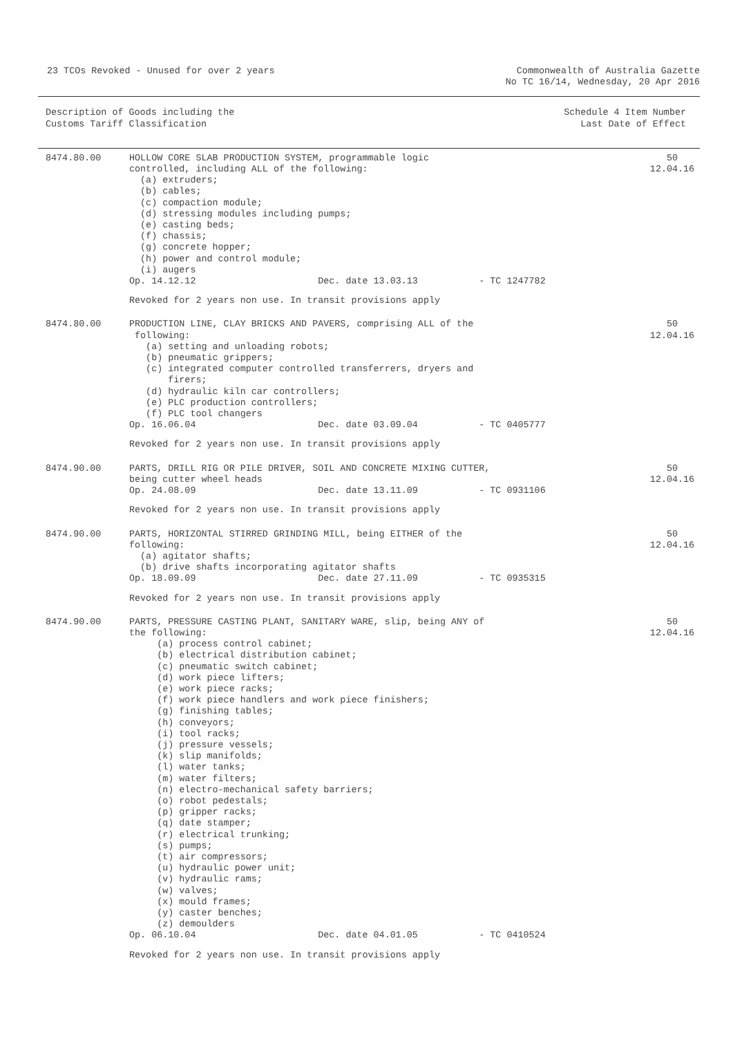23 TCOs Revoked - Unused for over 2 years
Commonwealth of Australia Gazette
No TC 16/14, Wednesday, 20 Apr 2016
Description of Goods including the
Customs Tariff Classification
Schedule 4 Item Number
Last Date of Effect
8474.80.00
HOLLOW CORE SLAB PRODUCTION SYSTEM, programmable logic
controlled, including ALL of the following:
  (a) extruders;
  (b) cables;
  (c) compaction module;
  (d) stressing modules including pumps;
  (e) casting beds;
  (f) chassis;
  (g) concrete hopper;
  (h) power and control module;
  (i) augers
Op. 14.12.12                      Dec. date 13.03.13           - TC 1247782
Revoked for 2 years non use. In transit provisions apply
50
12.04.16
8474.80.00
PRODUCTION LINE, CLAY BRICKS AND PAVERS, comprising ALL of the
 following:
   (a) setting and unloading robots;
   (b) pneumatic grippers;
   (c) integrated computer controlled transferrers, dryers and
       firers;
   (d) hydraulic kiln car controllers;
   (e) PLC production controllers;
   (f) PLC tool changers
Op. 16.06.04                      Dec. date 03.09.04           - TC 0405777
Revoked for 2 years non use. In transit provisions apply
50
12.04.16
8474.90.00
PARTS, DRILL RIG OR PILE DRIVER, SOIL AND CONCRETE MIXING CUTTER,
being cutter wheel heads
Op. 24.08.09                      Dec. date 13.11.09           - TC 0931106
Revoked for 2 years non use. In transit provisions apply
50
12.04.16
8474.90.00
PARTS, HORIZONTAL STIRRED GRINDING MILL, being EITHER of the
following:
  (a) agitator shafts;
  (b) drive shafts incorporating agitator shafts
Op. 18.09.09                      Dec. date 27.11.09           - TC 0935315
Revoked for 2 years non use. In transit provisions apply
50
12.04.16
8474.90.00
PARTS, PRESSURE CASTING PLANT, SANITARY WARE, slip, being ANY of
the following:
     (a) process control cabinet;
     (b) electrical distribution cabinet;
     (c) pneumatic switch cabinet;
     (d) work piece lifters;
     (e) work piece racks;
     (f) work piece handlers and work piece finishers;
     (g) finishing tables;
     (h) conveyors;
     (i) tool racks;
     (j) pressure vessels;
     (k) slip manifolds;
     (l) water tanks;
     (m) water filters;
     (n) electro-mechanical safety barriers;
     (o) robot pedestals;
     (p) gripper racks;
     (q) date stamper;
     (r) electrical trunking;
     (s) pumps;
     (t) air compressors;
     (u) hydraulic power unit;
     (v) hydraulic rams;
     (w) valves;
     (x) mould frames;
     (y) caster benches;
     (z) demoulders
Op. 06.10.04                      Dec. date 04.01.05           - TC 0410524
Revoked for 2 years non use. In transit provisions apply
50
12.04.16